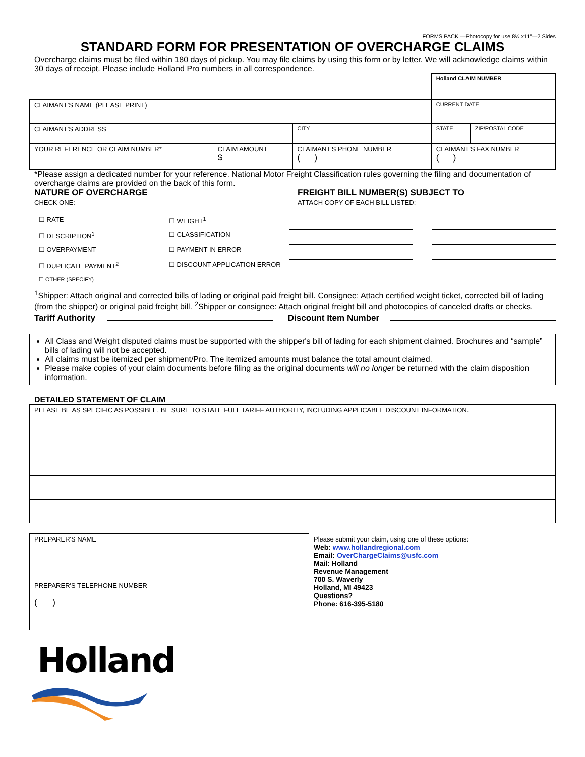FORMS PACK —Photocopy for use 8½ x11"—2 Sides
STANDARD FORM FOR PRESENTATION OF OVERCHARGE CLAIMS
Overcharge claims must be filed within 180 days of pickup. You may file claims by using this form or by letter. We will acknowledge claims within 30 days of receipt. Please include Holland Pro numbers in all correspondence.
| | | | Holland CLAIM NUMBER | |
| CLAIMANT'S NAME (PLEASE PRINT) | | | CURRENT DATE | |
| CLAIMANT'S ADDRESS | | CITY | STATE | ZIP/POSTAL CODE |
| YOUR REFERENCE OR CLAIM NUMBER* | CLAIM AMOUNT $ | CLAIMANT'S PHONE NUMBER ( ) | CLAIMANT'S FAX NUMBER ( ) | |
*Please assign a dedicated number for your reference. National Motor Freight Classification rules governing the filing and documentation of overcharge claims are provided on the back of this form.
NATURE OF OVERCHARGE
CHECK ONE:
FREIGHT BILL NUMBER(S) SUBJECT TO
ATTACH COPY OF EACH BILL LISTED:
| ☐ RATE | ☐ WEIGHT<sup>1</sup> | | | |
| ☐ DESCRIPTION<sup>1</sup> | ☐ CLASSIFICATION | | | |
| ☐ OVERPAYMENT | ☐ PAYMENT IN ERROR | | | |
| ☐ DUPLICATE PAYMENT<sup>2</sup> | ☐ DISCOUNT APPLICATION ERROR | | | |
| ☐ OTHER (SPECIFY) | | | | |
<sup>1</sup> Shipper: Attach original and corrected bills of lading or original paid freight bill. Consignee: Attach certified weight ticket, corrected bill of lading (from the shipper) or original paid freight bill. <sup>2</sup>Shipper or consignee: Attach original freight bill and photocopies of canceled drafts or checks.
Tariff Authority Discount Item Number
All Class and Weight disputed claims must be supported with the shipper's bill of lading for each shipment claimed. Brochures and “sample” bills of lading will not be accepted.
All claims must be itemized per shipment/Pro. The itemized amounts must balance the total amount claimed.
Please make copies of your claim documents before filing as the original documents will no longer be returned with the claim disposition information.
DETAILED STATEMENT OF CLAIM
| PLEASE BE AS SPECIFIC AS POSSIBLE. BE SURE TO STATE FULL TARIFF AUTHORITY, INCLUDING APPLICABLE DISCOUNT INFORMATION. |
| PREPARER'S NAME | Please submit your claim, using one of these options: Web: www.hollandregional.com Email: OverChargeClaims@usfc.com Mail: Holland Revenue Management 700 S. Waverly Holland, MI 49423 Questions? Phone: 616-395-5180 |
| PREPARER'S TELEPHONE NUMBER ( ) | |
Holland